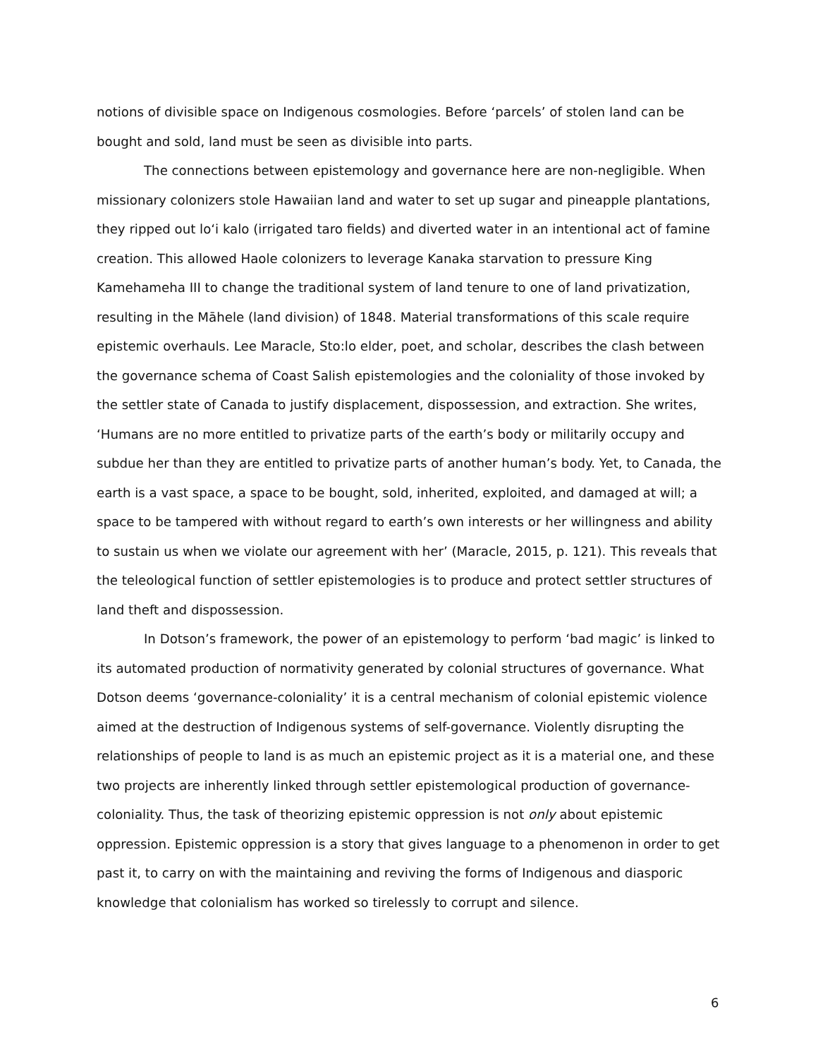notions of divisible space on Indigenous cosmologies. Before ‘parcels’ of stolen land can be bought and sold, land must be seen as divisible into parts.
The connections between epistemology and governance here are non-negligible. When missionary colonizers stole Hawaiian land and water to set up sugar and pineapple plantations, they ripped out loʻi kalo (irrigated taro fields) and diverted water in an intentional act of famine creation. This allowed Haole colonizers to leverage Kanaka starvation to pressure King Kamehameha III to change the traditional system of land tenure to one of land privatization, resulting in the Māhele (land division) of 1848. Material transformations of this scale require epistemic overhauls. Lee Maracle, Sto:lo elder, poet, and scholar, describes the clash between the governance schema of Coast Salish epistemologies and the coloniality of those invoked by the settler state of Canada to justify displacement, dispossession, and extraction. She writes, ‘Humans are no more entitled to privatize parts of the earth’s body or militarily occupy and subdue her than they are entitled to privatize parts of another human’s body. Yet, to Canada, the earth is a vast space, a space to be bought, sold, inherited, exploited, and damaged at will; a space to be tampered with without regard to earth’s own interests or her willingness and ability to sustain us when we violate our agreement with her’ (Maracle, 2015, p. 121). This reveals that the teleological function of settler epistemologies is to produce and protect settler structures of land theft and dispossession.
In Dotson’s framework, the power of an epistemology to perform ‘bad magic’ is linked to its automated production of normativity generated by colonial structures of governance. What Dotson deems ‘governance-coloniality’ it is a central mechanism of colonial epistemic violence aimed at the destruction of Indigenous systems of self-governance. Violently disrupting the relationships of people to land is as much an epistemic project as it is a material one, and these two projects are inherently linked through settler epistemological production of governance-coloniality. Thus, the task of theorizing epistemic oppression is not only about epistemic oppression. Epistemic oppression is a story that gives language to a phenomenon in order to get past it, to carry on with the maintaining and reviving the forms of Indigenous and diasporic knowledge that colonialism has worked so tirelessly to corrupt and silence.
6